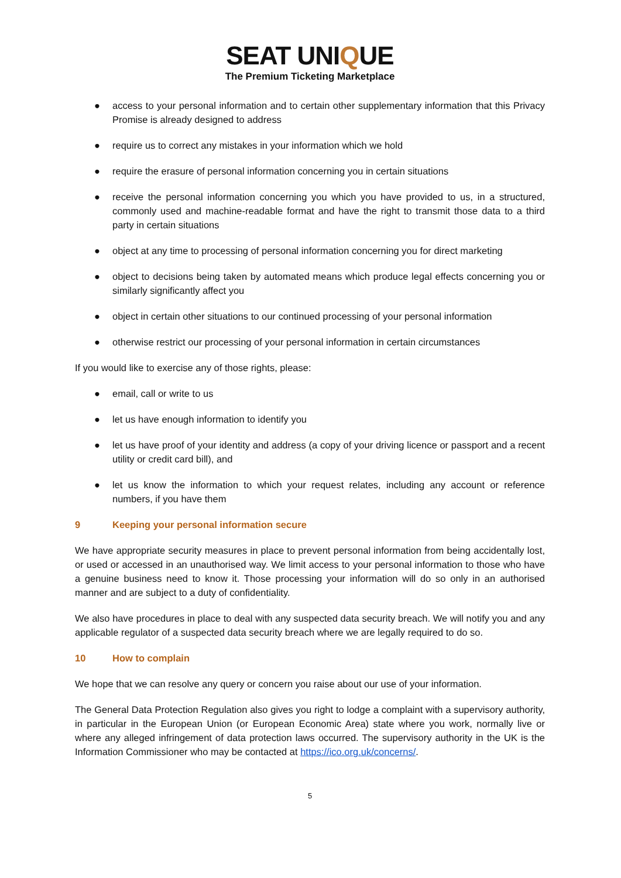SEAT UNIQUE
The Premium Ticketing Marketplace
● access to your personal information and to certain other supplementary information that this Privacy Promise is already designed to address
● require us to correct any mistakes in your information which we hold
● require the erasure of personal information concerning you in certain situations
● receive the personal information concerning you which you have provided to us, in a structured, commonly used and machine-readable format and have the right to transmit those data to a third party in certain situations
● object at any time to processing of personal information concerning you for direct marketing
● object to decisions being taken by automated means which produce legal effects concerning you or similarly significantly affect you
● object in certain other situations to our continued processing of your personal information
● otherwise restrict our processing of your personal information in certain circumstances
If you would like to exercise any of those rights, please:
● email, call or write to us
● let us have enough information to identify you
● let us have proof of your identity and address (a copy of your driving licence or passport and a recent utility or credit card bill), and
● let us know the information to which your request relates, including any account or reference numbers, if you have them
9 Keeping your personal information secure
We have appropriate security measures in place to prevent personal information from being accidentally lost, or used or accessed in an unauthorised way. We limit access to your personal information to those who have a genuine business need to know it. Those processing your information will do so only in an authorised manner and are subject to a duty of confidentiality.
We also have procedures in place to deal with any suspected data security breach. We will notify you and any applicable regulator of a suspected data security breach where we are legally required to do so.
10 How to complain
We hope that we can resolve any query or concern you raise about our use of your information.
The General Data Protection Regulation also gives you right to lodge a complaint with a supervisory authority, in particular in the European Union (or European Economic Area) state where you work, normally live or where any alleged infringement of data protection laws occurred. The supervisory authority in the UK is the Information Commissioner who may be contacted at https://ico.org.uk/concerns/.
5